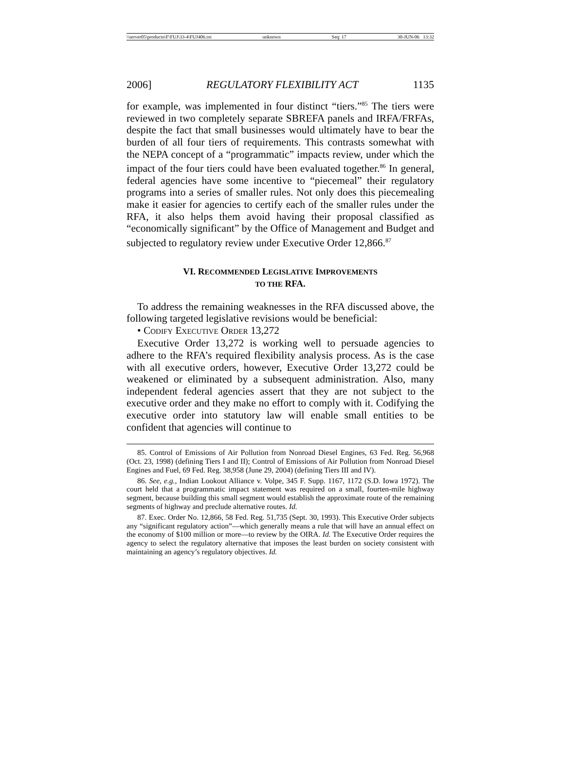\\server05\productn\F\FUJ\33-4\FUJ406.txt unknown Seq: 17 30-JUN-06 13:32
2006] REGULATORY FLEXIBILITY ACT 1135
for example, was implemented in four distinct “tiers.”<sup>85</sup> The tiers were reviewed in two completely separate SBREFA panels and IRFA/FRFAs, despite the fact that small businesses would ultimately have to bear the burden of all four tiers of requirements. This contrasts somewhat with the NEPA concept of a “programmatic” impacts review, under which the impact of the four tiers could have been evaluated together.<sup>86</sup> In general, federal agencies have some incentive to “piecemeal” their regulatory programs into a series of smaller rules. Not only does this piecemealing make it easier for agencies to certify each of the smaller rules under the RFA, it also helps them avoid having their proposal classified as “economically significant” by the Office of Management and Budget and subjected to regulatory review under Executive Order 12,866.<sup>87</sup>
VI. RECOMMENDED LEGISLATIVE IMPROVEMENTS
TO THE RFA.
To address the remaining weaknesses in the RFA discussed above, the following targeted legislative revisions would be beneficial:
• CODIFY EXECUTIVE ORDER 13,272
Executive Order 13,272 is working well to persuade agencies to adhere to the RFA’s required flexibility analysis process. As is the case with all executive orders, however, Executive Order 13,272 could be weakened or eliminated by a subsequent administration. Also, many independent federal agencies assert that they are not subject to the executive order and they make no effort to comply with it. Codifying the executive order into statutory law will enable small entities to be confident that agencies will continue to
85. Control of Emissions of Air Pollution from Nonroad Diesel Engines, 63 Fed. Reg. 56,968 (Oct. 23, 1998) (defining Tiers I and II); Control of Emissions of Air Pollution from Nonroad Diesel Engines and Fuel, 69 Fed. Reg. 38,958 (June 29, 2004) (defining Tiers III and IV).
86. See, e.g., Indian Lookout Alliance v. Volpe, 345 F. Supp. 1167, 1172 (S.D. Iowa 1972). The court held that a programmatic impact statement was required on a small, fourten-mile highway segment, because building this small segment would establish the approximate route of the remaining segments of highway and preclude alternative routes. Id.
87. Exec. Order No. 12,866, 58 Fed. Reg. 51,735 (Sept. 30, 1993). This Executive Order subjects any “significant regulatory action”—which generally means a rule that will have an annual effect on the economy of $100 million or more—to review by the OIRA. Id. The Executive Order requires the agency to select the regulatory alternative that imposes the least burden on society consistent with maintaining an agency’s regulatory objectives. Id.